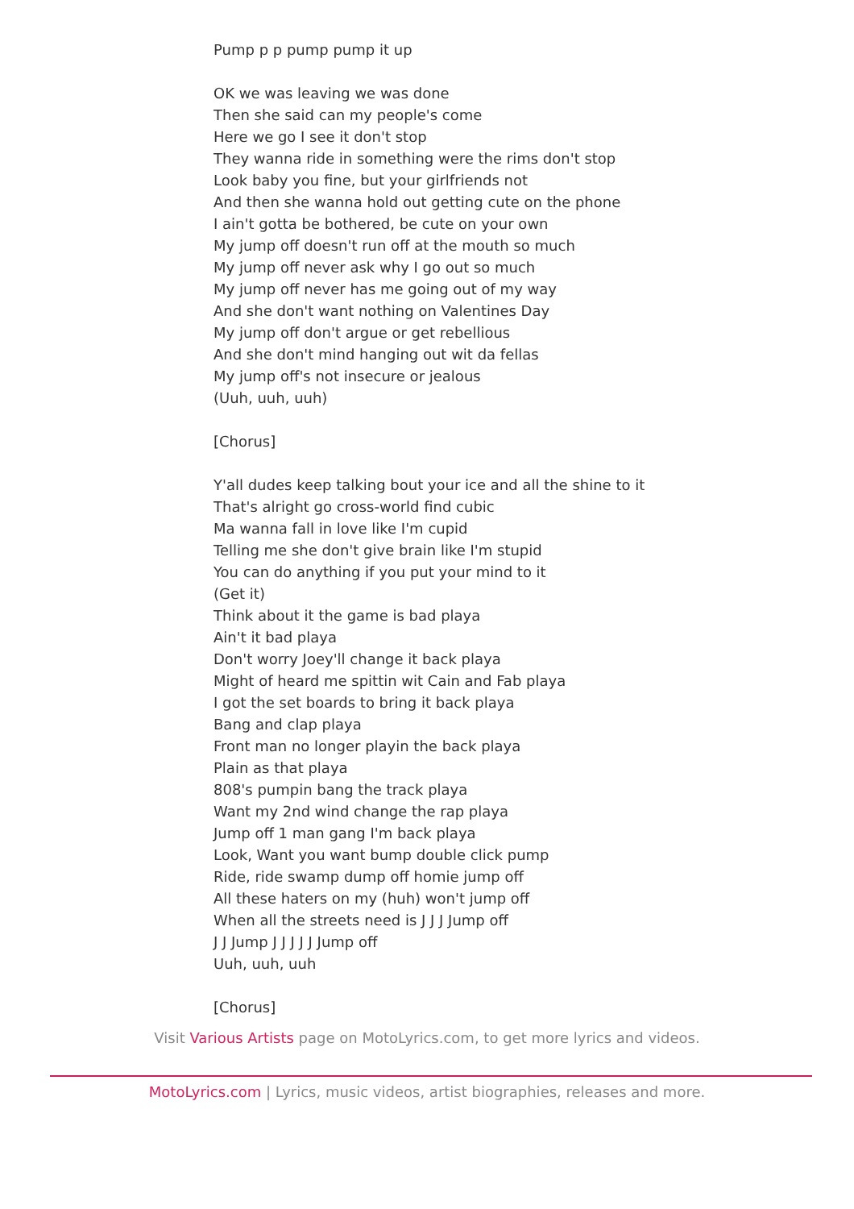Pump p p pump pump it up
OK we was leaving we was done
Then she said can my people's come
Here we go I see it don't stop
They wanna ride in something were the rims don't stop
Look baby you fine, but your girlfriends not
And then she wanna hold out getting cute on the phone
I ain't gotta be bothered, be cute on your own
My jump off doesn't run off at the mouth so much
My jump off never ask why I go out so much
My jump off never has me going out of my way
And she don't want nothing on Valentines Day
My jump off don't argue or get rebellious
And she don't mind hanging out wit da fellas
My jump off's not insecure or jealous
(Uuh, uuh, uuh)
[Chorus]
Y'all dudes keep talking bout your ice and all the shine to it
That's alright go cross-world find cubic
Ma wanna fall in love like I'm cupid
Telling me she don't give brain like I'm stupid
You can do anything if you put your mind to it
(Get it)
Think about it the game is bad playa
Ain't it bad playa
Don't worry Joey'll change it back playa
Might of heard me spittin wit Cain and Fab playa
I got the set boards to bring it back playa
Bang and clap playa
Front man no longer playin the back playa
Plain as that playa
808's pumpin bang the track playa
Want my 2nd wind change the rap playa
Jump off 1 man gang I'm back playa
Look, Want you want bump double click pump
Ride, ride swamp dump off homie jump off
All these haters on my (huh) won't jump off
When all the streets need is J J J Jump off
J J Jump J J J J J Jump off
Uuh, uuh, uuh
[Chorus]
Visit Various Artists page on MotoLyrics.com, to get more lyrics and videos.
MotoLyrics.com | Lyrics, music videos, artist biographies, releases and more.